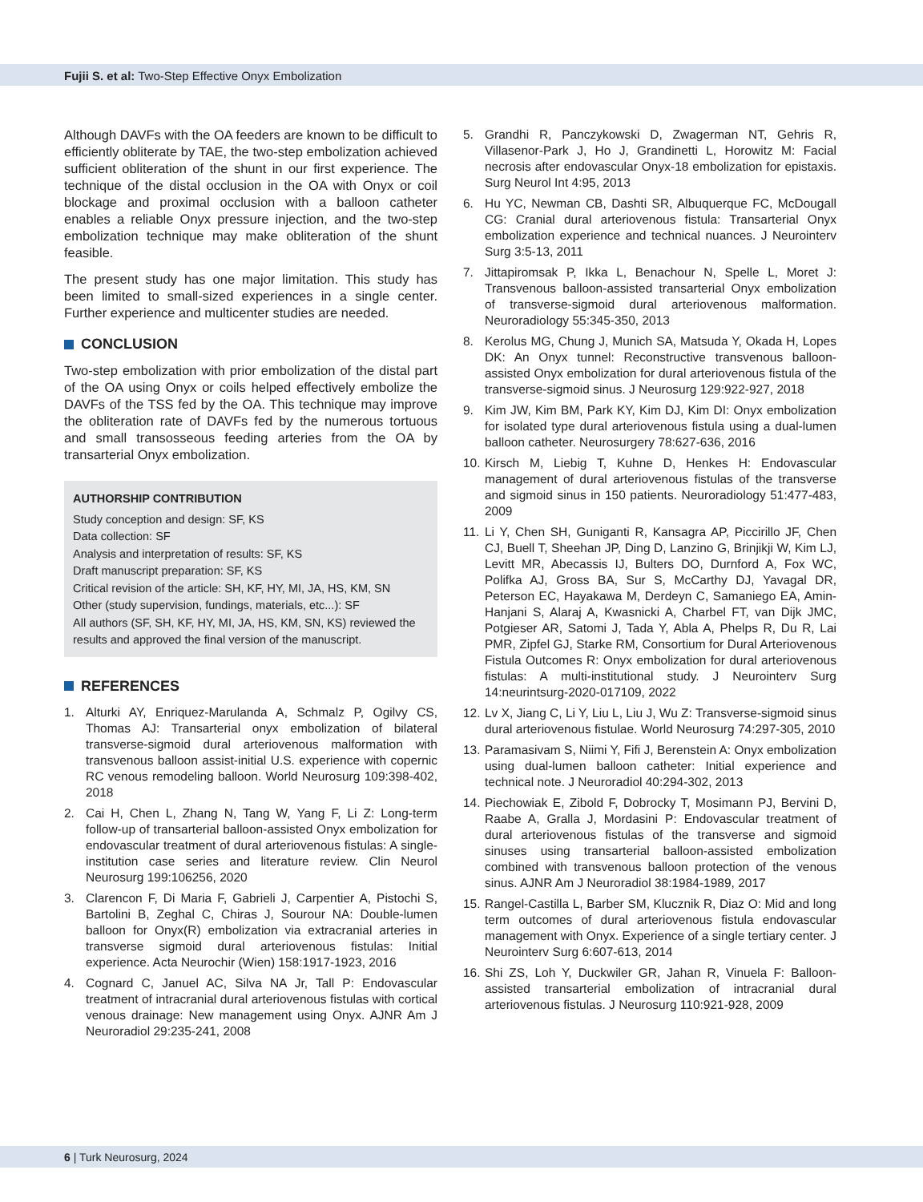Fujii S. et al: Two-Step Effective Onyx Embolization
Although DAVFs with the OA feeders are known to be difficult to efficiently obliterate by TAE, the two-step embolization achieved sufficient obliteration of the shunt in our first experience. The technique of the distal occlusion in the OA with Onyx or coil blockage and proximal occlusion with a balloon catheter enables a reliable Onyx pressure injection, and the two-step embolization technique may make obliteration of the shunt feasible.
The present study has one major limitation. This study has been limited to small-sized experiences in a single center. Further experience and multicenter studies are needed.
CONCLUSION
Two-step embolization with prior embolization of the distal part of the OA using Onyx or coils helped effectively embolize the DAVFs of the TSS fed by the OA. This technique may improve the obliteration rate of DAVFs fed by the numerous tortuous and small transosseous feeding arteries from the OA by transarterial Onyx embolization.
AUTHORSHIP CONTRIBUTION
Study conception and design: SF, KS
Data collection: SF
Analysis and interpretation of results: SF, KS
Draft manuscript preparation: SF, KS
Critical revision of the article: SH, KF, HY, MI, JA, HS, KM, SN
Other (study supervision, fundings, materials, etc...): SF
All authors (SF, SH, KF, HY, MI, JA, HS, KM, SN, KS) reviewed the results and approved the final version of the manuscript.
REFERENCES
1. Alturki AY, Enriquez-Marulanda A, Schmalz P, Ogilvy CS, Thomas AJ: Transarterial onyx embolization of bilateral transverse-sigmoid dural arteriovenous malformation with transvenous balloon assist-initial U.S. experience with copernic RC venous remodeling balloon. World Neurosurg 109:398-402, 2018
2. Cai H, Chen L, Zhang N, Tang W, Yang F, Li Z: Long-term follow-up of transarterial balloon-assisted Onyx embolization for endovascular treatment of dural arteriovenous fistulas: A single-institution case series and literature review. Clin Neurol Neurosurg 199:106256, 2020
3. Clarencon F, Di Maria F, Gabrieli J, Carpentier A, Pistochi S, Bartolini B, Zeghal C, Chiras J, Sourour NA: Double-lumen balloon for Onyx(R) embolization via extracranial arteries in transverse sigmoid dural arteriovenous fistulas: Initial experience. Acta Neurochir (Wien) 158:1917-1923, 2016
4. Cognard C, Januel AC, Silva NA Jr, Tall P: Endovascular treatment of intracranial dural arteriovenous fistulas with cortical venous drainage: New management using Onyx. AJNR Am J Neuroradiol 29:235-241, 2008
5. Grandhi R, Panczykowski D, Zwagerman NT, Gehris R, Villasenor-Park J, Ho J, Grandinetti L, Horowitz M: Facial necrosis after endovascular Onyx-18 embolization for epistaxis. Surg Neurol Int 4:95, 2013
6. Hu YC, Newman CB, Dashti SR, Albuquerque FC, McDougall CG: Cranial dural arteriovenous fistula: Transarterial Onyx embolization experience and technical nuances. J Neurointerv Surg 3:5-13, 2011
7. Jittapiromsak P, Ikka L, Benachour N, Spelle L, Moret J: Transvenous balloon-assisted transarterial Onyx embolization of transverse-sigmoid dural arteriovenous malformation. Neuroradiology 55:345-350, 2013
8. Kerolus MG, Chung J, Munich SA, Matsuda Y, Okada H, Lopes DK: An Onyx tunnel: Reconstructive transvenous balloon-assisted Onyx embolization for dural arteriovenous fistula of the transverse-sigmoid sinus. J Neurosurg 129:922-927, 2018
9. Kim JW, Kim BM, Park KY, Kim DJ, Kim DI: Onyx embolization for isolated type dural arteriovenous fistula using a dual-lumen balloon catheter. Neurosurgery 78:627-636, 2016
10. Kirsch M, Liebig T, Kuhne D, Henkes H: Endovascular management of dural arteriovenous fistulas of the transverse and sigmoid sinus in 150 patients. Neuroradiology 51:477-483, 2009
11. Li Y, Chen SH, Guniganti R, Kansagra AP, Piccirillo JF, Chen CJ, Buell T, Sheehan JP, Ding D, Lanzino G, Brinjikji W, Kim LJ, Levitt MR, Abecassis IJ, Bulters DO, Durnford A, Fox WC, Polifka AJ, Gross BA, Sur S, McCarthy DJ, Yavagal DR, Peterson EC, Hayakawa M, Derdeyn C, Samaniego EA, Amin-Hanjani S, Alaraj A, Kwasnicki A, Charbel FT, van Dijk JMC, Potgieser AR, Satomi J, Tada Y, Abla A, Phelps R, Du R, Lai PMR, Zipfel GJ, Starke RM, Consortium for Dural Arteriovenous Fistula Outcomes R: Onyx embolization for dural arteriovenous fistulas: A multi-institutional study. J Neurointerv Surg 14:neurintsurg-2020-017109, 2022
12. Lv X, Jiang C, Li Y, Liu L, Liu J, Wu Z: Transverse-sigmoid sinus dural arteriovenous fistulae. World Neurosurg 74:297-305, 2010
13. Paramasivam S, Niimi Y, Fifi J, Berenstein A: Onyx embolization using dual-lumen balloon catheter: Initial experience and technical note. J Neuroradiol 40:294-302, 2013
14. Piechowiak E, Zibold F, Dobrocky T, Mosimann PJ, Bervini D, Raabe A, Gralla J, Mordasini P: Endovascular treatment of dural arteriovenous fistulas of the transverse and sigmoid sinuses using transarterial balloon-assisted embolization combined with transvenous balloon protection of the venous sinus. AJNR Am J Neuroradiol 38:1984-1989, 2017
15. Rangel-Castilla L, Barber SM, Klucznik R, Diaz O: Mid and long term outcomes of dural arteriovenous fistula endovascular management with Onyx. Experience of a single tertiary center. J Neurointerv Surg 6:607-613, 2014
16. Shi ZS, Loh Y, Duckwiler GR, Jahan R, Vinuela F: Balloon-assisted transarterial embolization of intracranial dural arteriovenous fistulas. J Neurosurg 110:921-928, 2009
6 | Turk Neurosurg, 2024